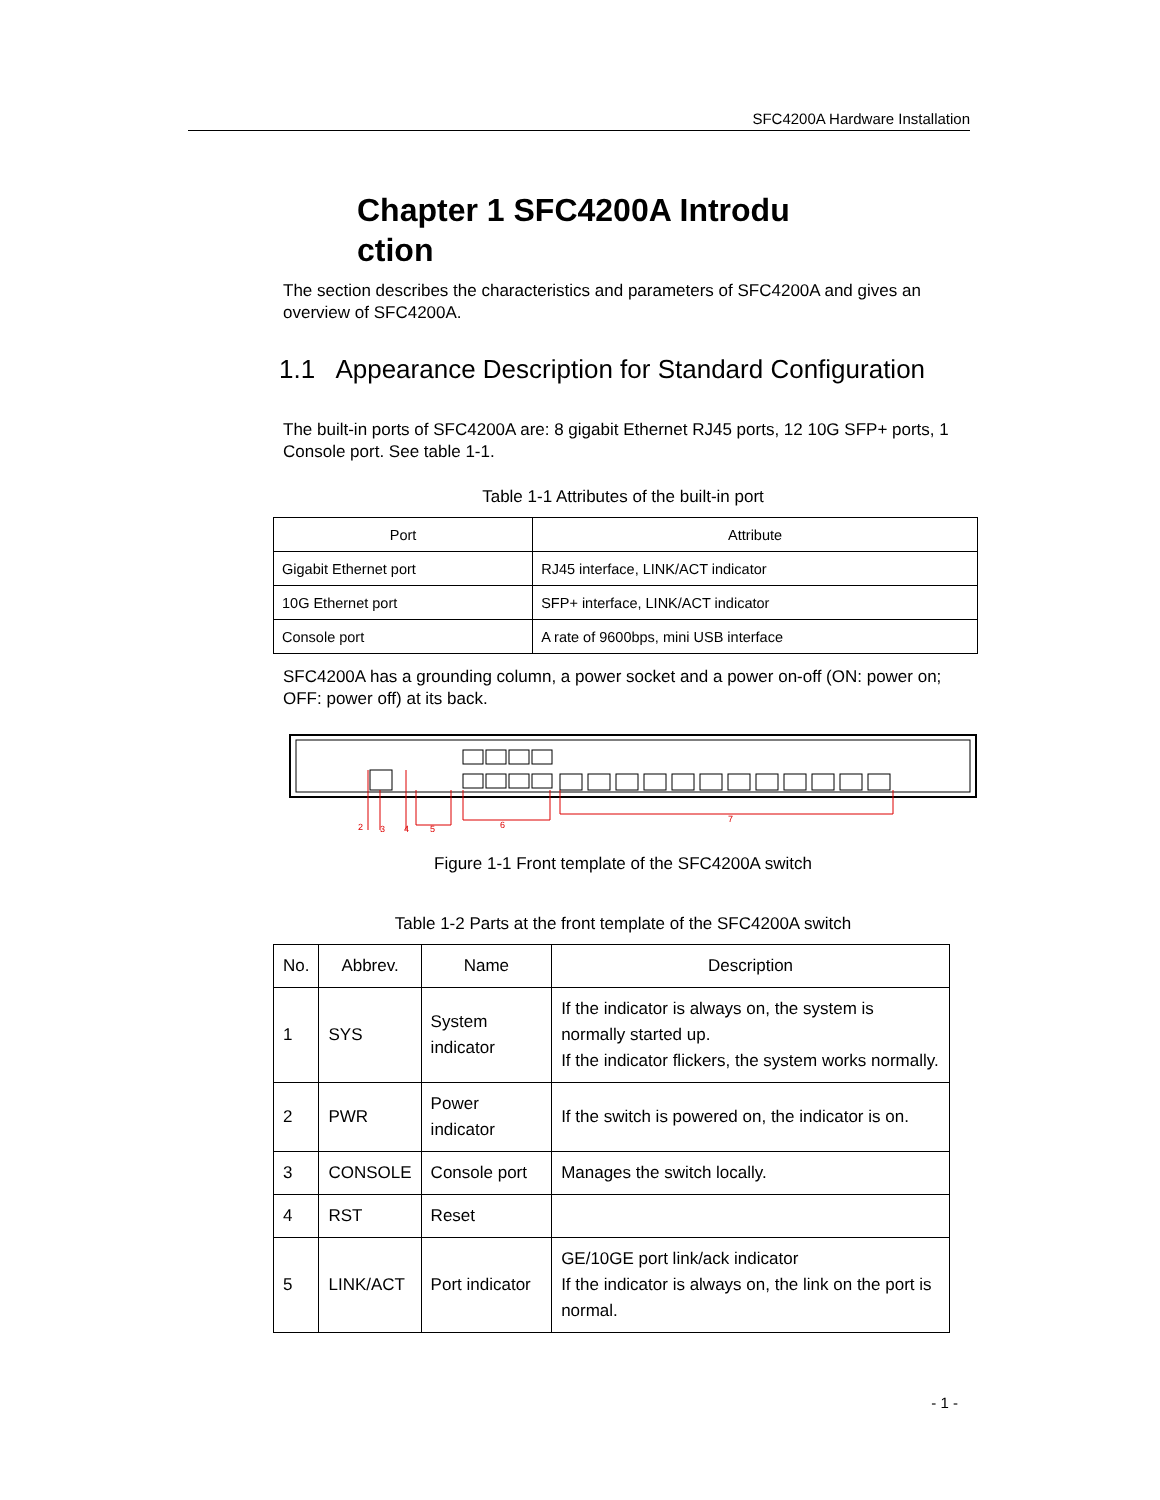SFC4200A Hardware Installation
Chapter 1 SFC4200A Introdu ction
The section describes the characteristics and parameters of SFC4200A and gives an overview of SFC4200A.
1.1 Appearance Description for Standard Configuration
The built-in ports of SFC4200A are: 8 gigabit Ethernet RJ45 ports, 12 10G SFP+ ports, 1 Console port. See table 1-1.
Table 1-1 Attributes of the built-in port
| Port | Attribute |
| --- | --- |
| Gigabit Ethernet port | RJ45 interface, LINK/ACT indicator |
| 10G Ethernet port | SFP+ interface, LINK/ACT indicator |
| Console port | A rate of 9600bps, mini USB interface |
SFC4200A has a grounding column, a power socket and a power on-off (ON: power on; OFF: power off) at its back.
2
3
4
5
6
7
Figure 1-1 Front template of the SFC4200A switch
Table 1-2 Parts at the front template of the SFC4200A switch
| No. | Abbrev. | Name | Description |
| --- | --- | --- | --- |
| 1 | SYS | System indicator | If the indicator is always on, the system is normally started up. If the indicator flickers, the system works normally. |
| 2 | PWR | Power indicator | If the switch is powered on, the indicator is on. |
| 3 | CONSOLE | Console port | Manages the switch locally. |
| 4 | RST | Reset | |
| 5 | LINK/ACT | Port indicator | GE/10GE port link/ack indicator If the indicator is always on, the link on the port is normal. |
- 1 -